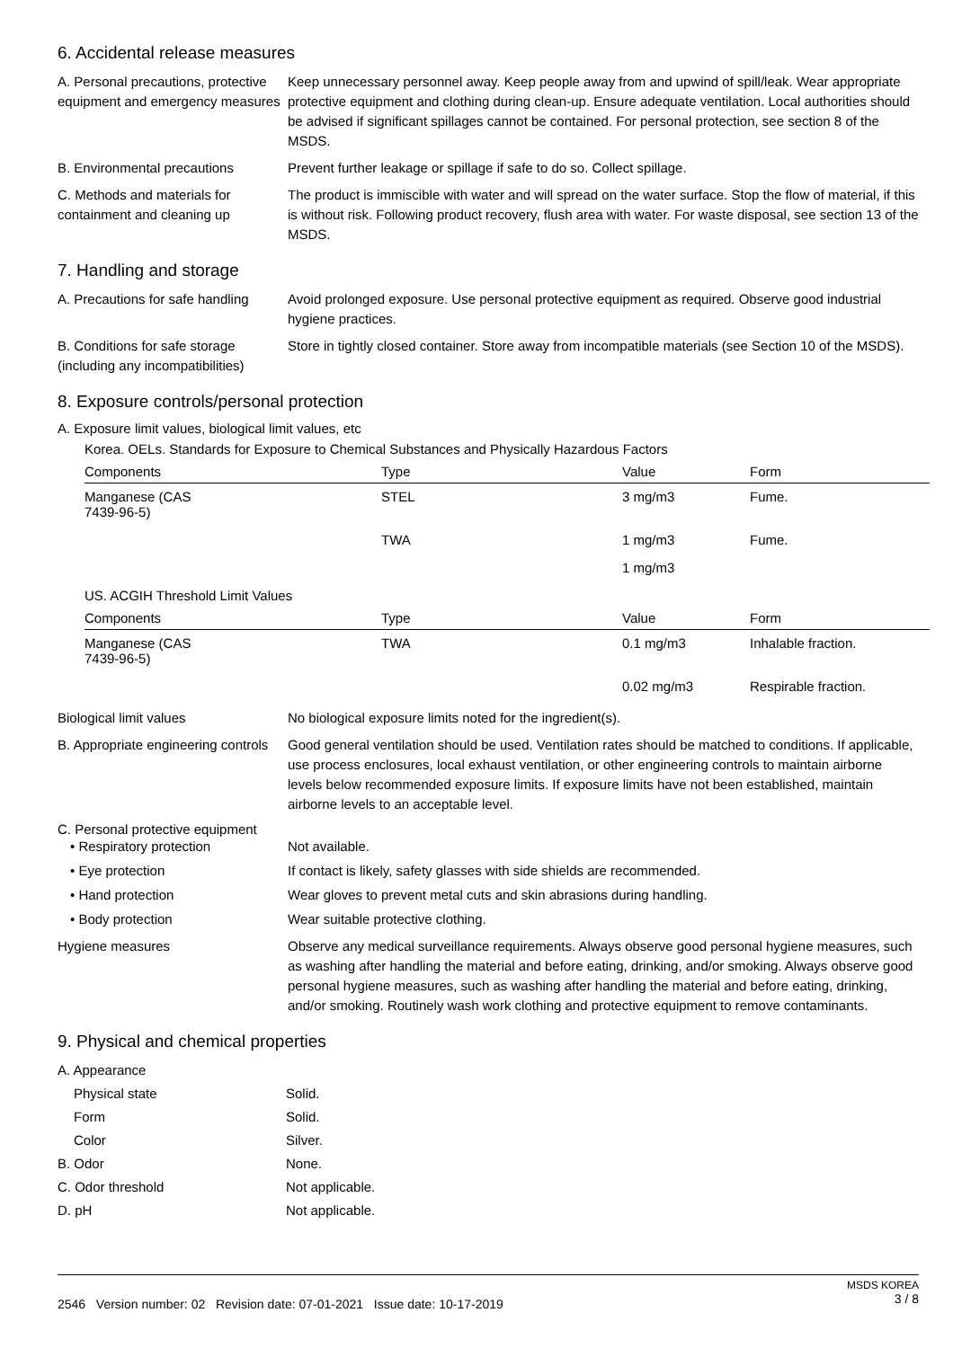6. Accidental release measures
A. Personal precautions, protective equipment and emergency measures
Keep unnecessary personnel away. Keep people away from and upwind of spill/leak. Wear appropriate protective equipment and clothing during clean-up. Ensure adequate ventilation. Local authorities should be advised if significant spillages cannot be contained. For personal protection, see section 8 of the MSDS.
B. Environmental precautions Prevent further leakage or spillage if safe to do so. Collect spillage.
C. Methods and materials for containment and cleaning up
The product is immiscible with water and will spread on the water surface. Stop the flow of material, if this is without risk. Following product recovery, flush area with water. For waste disposal, see section 13 of the MSDS.
7. Handling and storage
A. Precautions for safe handling
Avoid prolonged exposure. Use personal protective equipment as required. Observe good industrial hygiene practices.
B. Conditions for safe storage (including any incompatibilities)
Store in tightly closed container. Store away from incompatible materials (see Section 10 of the MSDS).
8. Exposure controls/personal protection
A. Exposure limit values, biological limit values, etc
Korea. OELs. Standards for Exposure to Chemical Substances and Physically Hazardous Factors
| Components | Type | Value | Form |
| --- | --- | --- | --- |
| Manganese (CAS 7439-96-5) | STEL | 3 mg/m3 | Fume. |
| | TWA | 1 mg/m3 | Fume. |
| | | 1 mg/m3 | |
US. ACGIH Threshold Limit Values
| Components | Type | Value | Form |
| --- | --- | --- | --- |
| Manganese (CAS 7439-96-5) | TWA | 0.1 mg/m3 | Inhalable fraction. |
| | | 0.02 mg/m3 | Respirable fraction. |
Biological limit values No biological exposure limits noted for the ingredient(s).
B. Appropriate engineering controls
Good general ventilation should be used. Ventilation rates should be matched to conditions. If applicable, use process enclosures, local exhaust ventilation, or other engineering controls to maintain airborne levels below recommended exposure limits. If exposure limits have not been established, maintain airborne levels to an acceptable level.
C. Personal protective equipment
• Respiratory protection Not available.
• Eye protection If contact is likely, safety glasses with side shields are recommended.
• Hand protection Wear gloves to prevent metal cuts and skin abrasions during handling.
• Body protection Wear suitable protective clothing.
Hygiene measures Observe any medical surveillance requirements. Always observe good personal hygiene measures, such as washing after handling the material and before eating, drinking, and/or smoking. Always observe good personal hygiene measures, such as washing after handling the material and before eating, drinking, and/or smoking. Routinely wash work clothing and protective equipment to remove contaminants.
9. Physical and chemical properties
A. Appearance
Physical state Solid.
Form Solid.
Color Silver.
B. Odor None.
C. Odor threshold Not applicable.
D. pH Not applicable.
2546 Version number: 02 Revision date: 07-01-2021 Issue date: 10-17-2019
MSDS KOREA
3 / 8